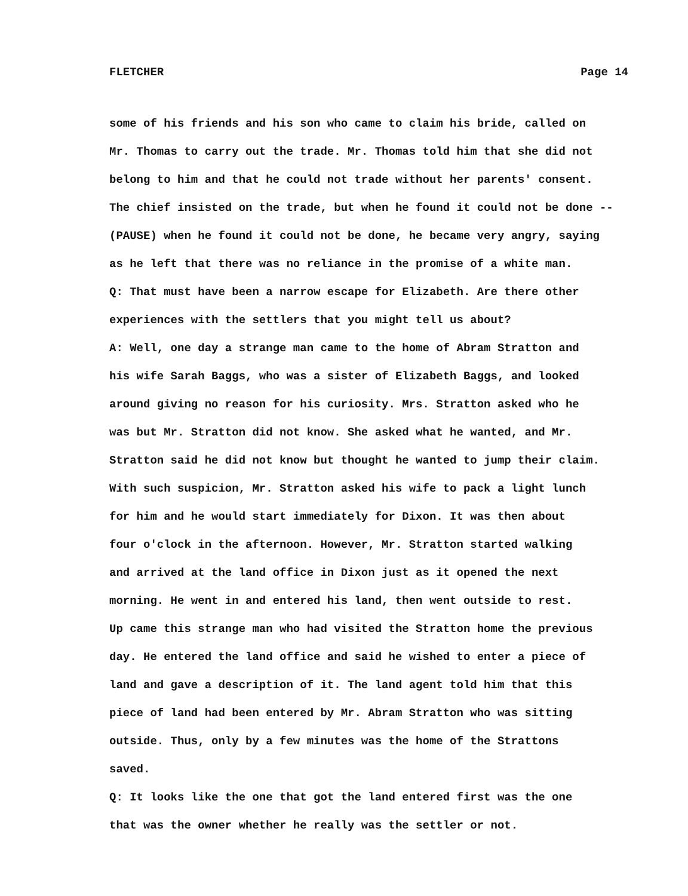FLETCHER Page 14
some of his friends and his son who came to claim his bride, called on
Mr. Thomas to carry out the trade. Mr. Thomas told him that she did not
belong to him and that he could not trade without her parents' consent.
The chief insisted on the trade, but when he found it could not be done --
(PAUSE) when he found it could not be done, he became very angry, saying
as he left that there was no reliance in the promise of a white man.
Q: That must have been a narrow escape for Elizabeth. Are there other
experiences with the settlers that you might tell us about?
A: Well, one day a strange man came to the home of Abram Stratton and
his wife Sarah Baggs, who was a sister of Elizabeth Baggs, and looked
around giving no reason for his curiosity. Mrs. Stratton asked who he
was but Mr. Stratton did not know. She asked what he wanted, and Mr.
Stratton said he did not know but thought he wanted to jump their claim.
With such suspicion, Mr. Stratton asked his wife to pack a light lunch
for him and he would start immediately for Dixon. It was then about
four o'clock in the afternoon. However, Mr. Stratton started walking
and arrived at the land office in Dixon just as it opened the next
morning. He went in and entered his land, then went outside to rest.
Up came this strange man who had visited the Stratton home the previous
day. He entered the land office and said he wished to enter a piece of
land and gave a description of it. The land agent told him that this
piece of land had been entered by Mr. Abram Stratton who was sitting
outside. Thus, only by a few minutes was the home of the Strattons
saved.
Q: It looks like the one that got the land entered first was the one
that was the owner whether he really was the settler or not.